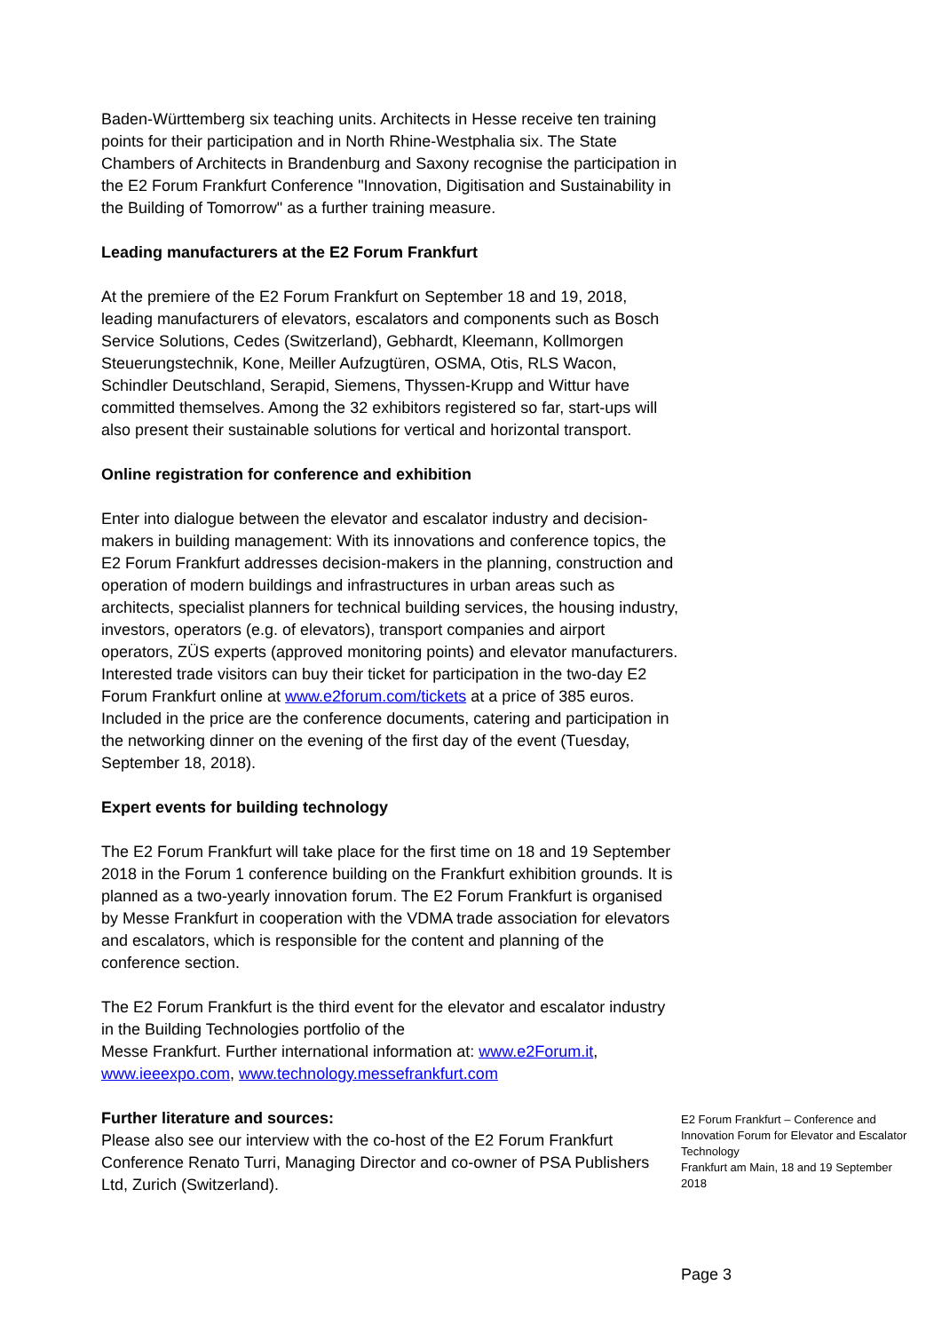Baden-Württemberg six teaching units. Architects in Hesse receive ten training points for their participation and in North Rhine-Westphalia six. The State Chambers of Architects in Brandenburg and Saxony recognise the participation in the E2 Forum Frankfurt Conference "Innovation, Digitisation and Sustainability in the Building of Tomorrow" as a further training measure.
Leading manufacturers at the E2 Forum Frankfurt
At the premiere of the E2 Forum Frankfurt on September 18 and 19, 2018, leading manufacturers of elevators, escalators and components such as Bosch Service Solutions, Cedes (Switzerland), Gebhardt, Kleemann, Kollmorgen Steuerungstechnik, Kone, Meiller Aufzugtüren, OSMA, Otis, RLS Wacon, Schindler Deutschland, Serapid, Siemens, Thyssen-Krupp and Wittur have committed themselves. Among the 32 exhibitors registered so far, start-ups will also present their sustainable solutions for vertical and horizontal transport.
Online registration for conference and exhibition
Enter into dialogue between the elevator and escalator industry and decision-makers in building management: With its innovations and conference topics, the E2 Forum Frankfurt addresses decision-makers in the planning, construction and operation of modern buildings and infrastructures in urban areas such as architects, specialist planners for technical building services, the housing industry, investors, operators (e.g. of elevators), transport companies and airport operators, ZÜS experts (approved monitoring points) and elevator manufacturers. Interested trade visitors can buy their ticket for participation in the two-day E2 Forum Frankfurt online at www.e2forum.com/tickets at a price of 385 euros. Included in the price are the conference documents, catering and participation in the networking dinner on the evening of the first day of the event (Tuesday, September 18, 2018).
Expert events for building technology
The E2 Forum Frankfurt will take place for the first time on 18 and 19 September 2018 in the Forum 1 conference building on the Frankfurt exhibition grounds. It is planned as a two-yearly innovation forum. The E2 Forum Frankfurt is organised by Messe Frankfurt in cooperation with the VDMA trade association for elevators and escalators, which is responsible for the content and planning of the conference section.
The E2 Forum Frankfurt is the third event for the elevator and escalator industry in the Building Technologies portfolio of the
Messe Frankfurt. Further international information at: www.e2Forum.it, www.ieeexpo.com, www.technology.messefrankfurt.com
Further literature and sources:
Please also see our interview with the co-host of the E2 Forum Frankfurt Conference Renato Turri, Managing Director and co-owner of PSA Publishers Ltd, Zurich (Switzerland).
E2 Forum Frankfurt – Conference and Innovation Forum for Elevator and Escalator Technology
Frankfurt am Main, 18 and 19 September 2018
Page 3